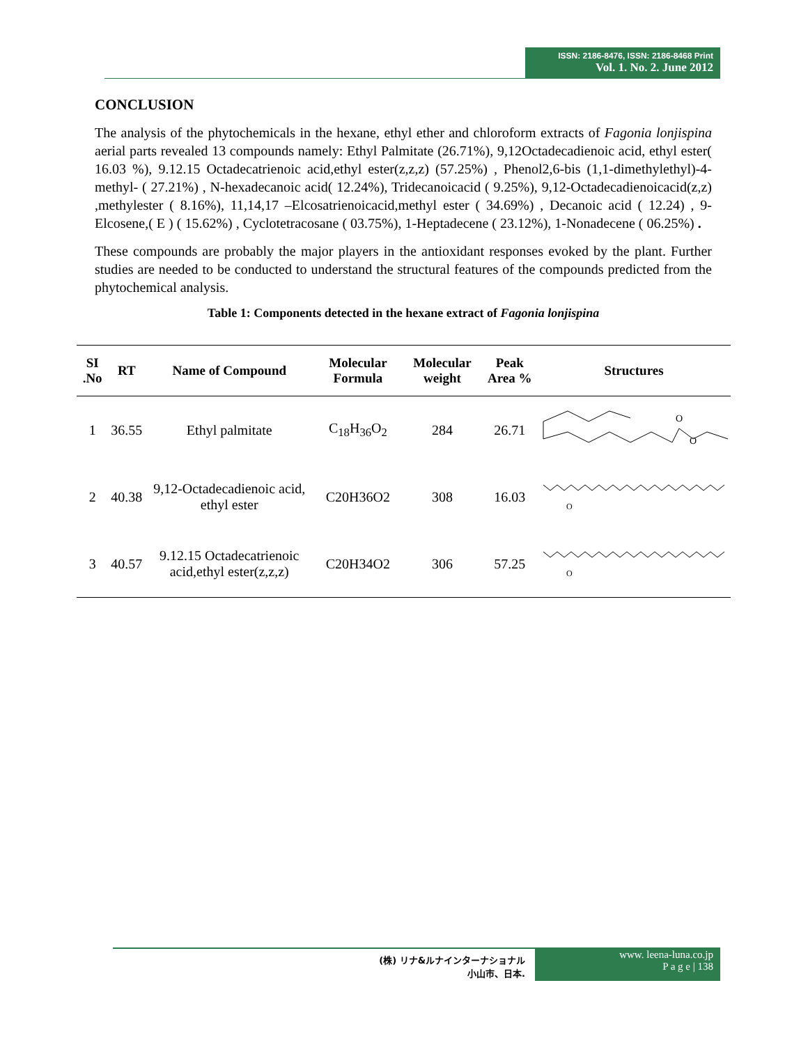ISSN: 2186-8476, ISSN: 2186-8468 Print
Vol. 1. No. 2. June 2012
CONCLUSION
The analysis of the phytochemicals in the hexane, ethyl ether and chloroform extracts of Fagonia lonjispina aerial parts revealed 13 compounds namely: Ethyl Palmitate (26.71%), 9,12Octadecadienoic acid, ethyl ester( 16.03 %), 9.12.15 Octadecatrienoic acid,ethyl ester(z,z,z) (57.25%) , Phenol2,6-bis (1,1-dimethylethyl)-4-methyl- ( 27.21%) , N-hexadecanoic acid( 12.24%), Tridecanoicacid ( 9.25%), 9,12-Octadecadienoicacid(z,z) ,methylester ( 8.16%), 11,14,17 –Elcosatrienoicacid,methyl ester ( 34.69%) , Decanoic acid ( 12.24) , 9-Elcosene,( E ) ( 15.62%) , Cyclotetracosane ( 03.75%), 1-Heptadecene ( 23.12%), 1-Nonadecene ( 06.25%) .
These compounds are probably the major players in the antioxidant responses evoked by the plant. Further studies are needed to be conducted to understand the structural features of the compounds predicted from the phytochemical analysis.
Table 1: Components detected in the hexane extract of Fagonia lonjispina
| SI .No | RT | Name of Compound | Molecular Formula | Molecular weight | Peak Area % | Structures |
| --- | --- | --- | --- | --- | --- | --- |
| 1 | 36.55 | Ethyl palmitate | C<sub>18</sub>H<sub>36</sub>O<sub>2</sub> | 284 | 26.71 | O O |
| 2 | 40.38 | 9,12-Octadecadienoic acid, ethyl ester | C20H36O2 | 308 | 16.03 | O |
| 3 | 40.57 | 9.12.15 Octadecatrienoic acid,ethyl ester(z,z,z) | C20H34O2 | 306 | 57.25 | O |
(株) リナ&ルナインターナショナル
小山市、日本.
www. leena-luna.co.jp
P a g e | 138